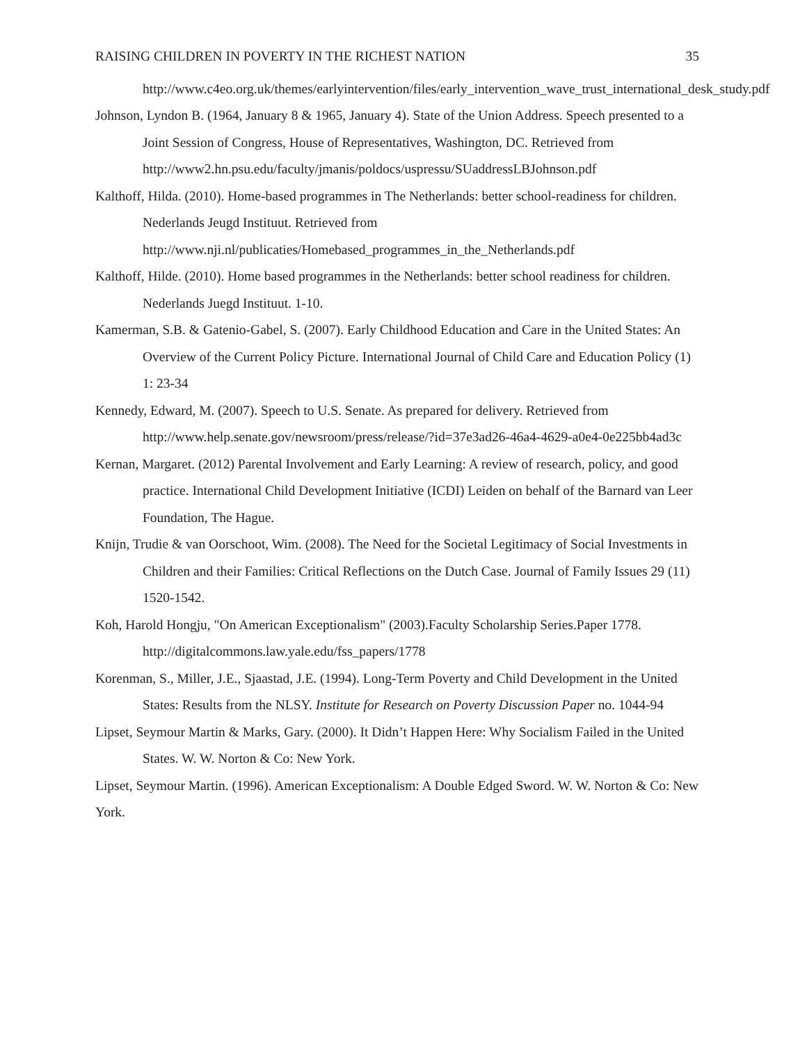RAISING CHILDREN IN POVERTY IN THE RICHEST NATION 35
http://www.c4eo.org.uk/themes/earlyintervention/files/early_intervention_wave_trust_international_desk_study.pdf
Johnson, Lyndon B. (1964, January 8 & 1965, January 4). State of the Union Address. Speech presented to a Joint Session of Congress, House of Representatives, Washington, DC. Retrieved from
http://www2.hn.psu.edu/faculty/jmanis/poldocs/uspressu/SUaddressLBJohnson.pdf
Kalthoff, Hilda. (2010). Home-based programmes in The Netherlands: better school-readiness for children. Nederlands Jeugd Instituut. Retrieved from
http://www.nji.nl/publicaties/Homebased_programmes_in_the_Netherlands.pdf
Kalthoff, Hilde. (2010). Home based programmes in the Netherlands: better school readiness for children. Nederlands Juegd Instituut. 1-10.
Kamerman, S.B. & Gatenio-Gabel, S. (2007). Early Childhood Education and Care in the United States: An Overview of the Current Policy Picture. International Journal of Child Care and Education Policy (1) 1: 23-34
Kennedy, Edward, M. (2007). Speech to U.S. Senate. As prepared for delivery. Retrieved from http://www.help.senate.gov/newsroom/press/release/?id=37e3ad26-46a4-4629-a0e4-0e225bb4ad3c
Kernan, Margaret. (2012) Parental Involvement and Early Learning: A review of research, policy, and good practice. International Child Development Initiative (ICDI) Leiden on behalf of the Barnard van Leer Foundation, The Hague.
Knijn, Trudie & van Oorschoot, Wim. (2008). The Need for the Societal Legitimacy of Social Investments in Children and their Families: Critical Reflections on the Dutch Case. Journal of Family Issues 29 (11) 1520-1542.
Koh, Harold Hongju, "On American Exceptionalism" (2003).Faculty Scholarship Series.Paper 1778. http://digitalcommons.law.yale.edu/fss_papers/1778
Korenman, S., Miller, J.E., Sjaastad, J.E. (1994). Long-Term Poverty and Child Development in the United States: Results from the NLSY. Institute for Research on Poverty Discussion Paper no. 1044-94
Lipset, Seymour Martin & Marks, Gary. (2000). It Didn’t Happen Here: Why Socialism Failed in the United States. W. W. Norton & Co: New York.
Lipset, Seymour Martin. (1996). American Exceptionalism: A Double Edged Sword. W. W. Norton & Co: New York.